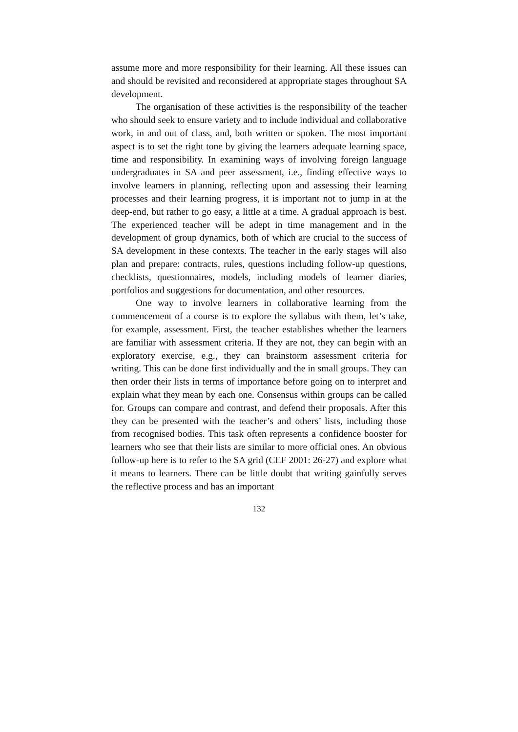assume more and more responsibility for their learning. All these issues can and should be revisited and reconsidered at appropriate stages throughout SA development.
The organisation of these activities is the responsibility of the teacher who should seek to ensure variety and to include individual and collaborative work, in and out of class, and, both written or spoken. The most important aspect is to set the right tone by giving the learners adequate learning space, time and responsibility. In examining ways of involving foreign language undergraduates in SA and peer assessment, i.e., finding effective ways to involve learners in planning, reflecting upon and assessing their learning processes and their learning progress, it is important not to jump in at the deep-end, but rather to go easy, a little at a time. A gradual approach is best. The experienced teacher will be adept in time management and in the development of group dynamics, both of which are crucial to the success of SA development in these contexts. The teacher in the early stages will also plan and prepare: contracts, rules, questions including follow-up questions, checklists, questionnaires, models, including models of learner diaries, portfolios and suggestions for documentation, and other resources.
One way to involve learners in collaborative learning from the commencement of a course is to explore the syllabus with them, let’s take, for example, assessment. First, the teacher establishes whether the learners are familiar with assessment criteria. If they are not, they can begin with an exploratory exercise, e.g., they can brainstorm assessment criteria for writing. This can be done first individually and the in small groups. They can then order their lists in terms of importance before going on to interpret and explain what they mean by each one. Consensus within groups can be called for. Groups can compare and contrast, and defend their proposals. After this they can be presented with the teacher’s and others’ lists, including those from recognised bodies. This task often represents a confidence booster for learners who see that their lists are similar to more official ones. An obvious follow-up here is to refer to the SA grid (CEF 2001: 26-27) and explore what it means to learners. There can be little doubt that writing gainfully serves the reflective process and has an important
132